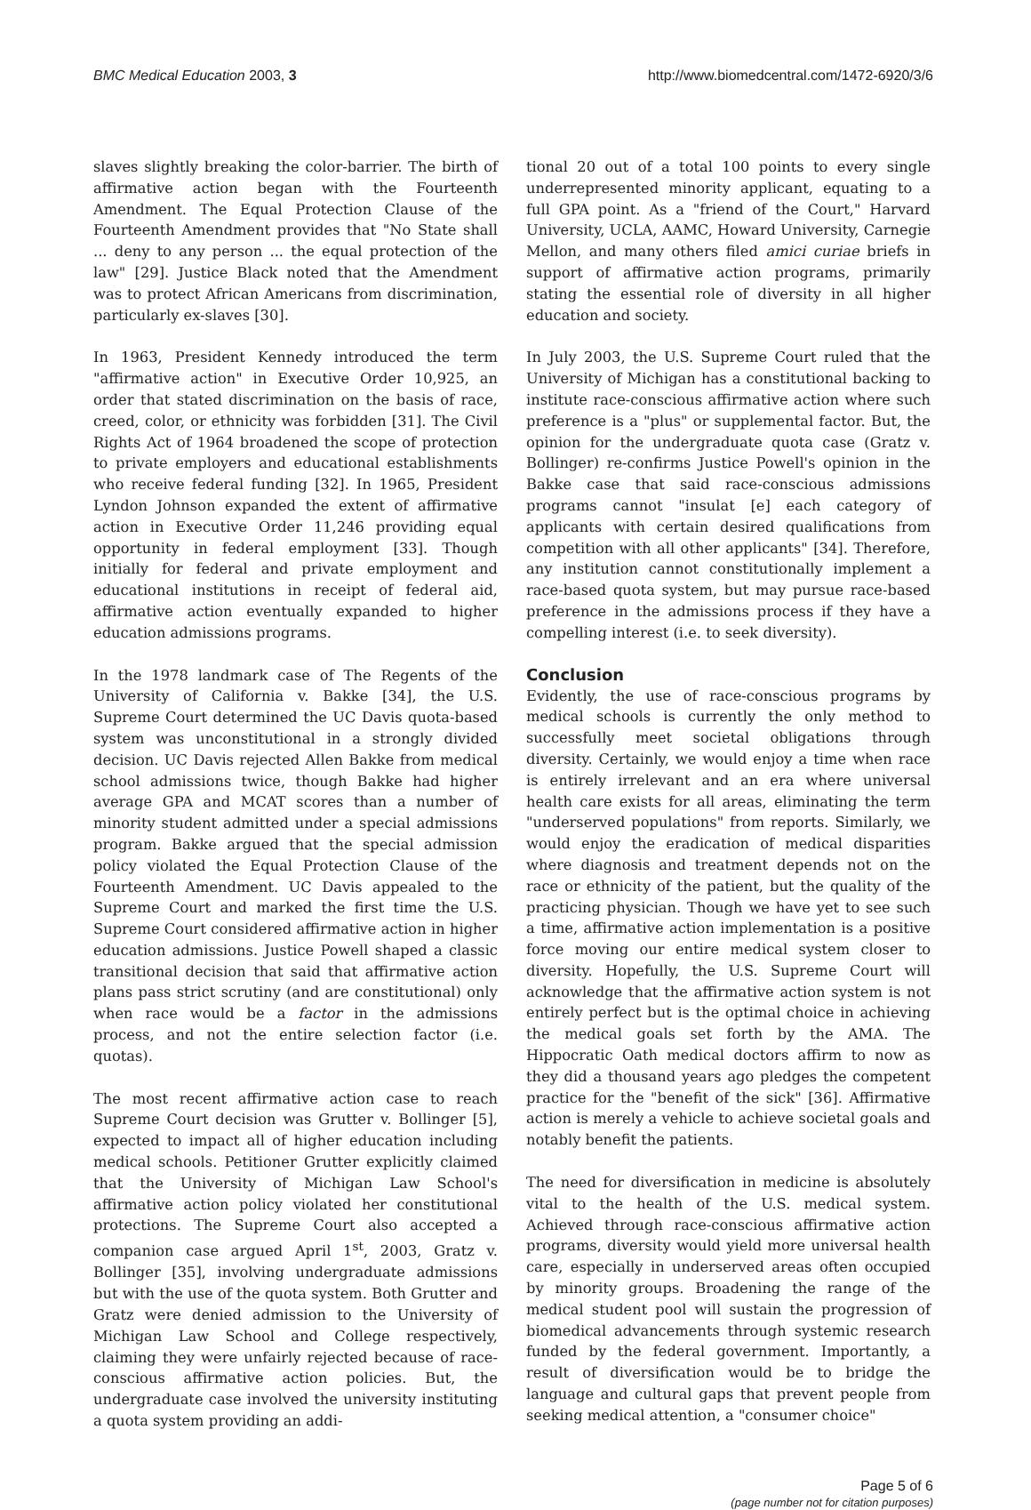BMC Medical Education 2003, 3 http://www.biomedcentral.com/1472-6920/3/6
slaves slightly breaking the color-barrier. The birth of affirmative action began with the Fourteenth Amendment. The Equal Protection Clause of the Fourteenth Amendment provides that "No State shall ... deny to any person ... the equal protection of the law" [29]. Justice Black noted that the Amendment was to protect African Americans from discrimination, particularly ex-slaves [30].
In 1963, President Kennedy introduced the term "affirmative action" in Executive Order 10,925, an order that stated discrimination on the basis of race, creed, color, or ethnicity was forbidden [31]. The Civil Rights Act of 1964 broadened the scope of protection to private employers and educational establishments who receive federal funding [32]. In 1965, President Lyndon Johnson expanded the extent of affirmative action in Executive Order 11,246 providing equal opportunity in federal employment [33]. Though initially for federal and private employment and educational institutions in receipt of federal aid, affirmative action eventually expanded to higher education admissions programs.
In the 1978 landmark case of The Regents of the University of California v. Bakke [34], the U.S. Supreme Court determined the UC Davis quota-based system was unconstitutional in a strongly divided decision. UC Davis rejected Allen Bakke from medical school admissions twice, though Bakke had higher average GPA and MCAT scores than a number of minority student admitted under a special admissions program. Bakke argued that the special admission policy violated the Equal Protection Clause of the Fourteenth Amendment. UC Davis appealed to the Supreme Court and marked the first time the U.S. Supreme Court considered affirmative action in higher education admissions. Justice Powell shaped a classic transitional decision that said that affirmative action plans pass strict scrutiny (and are constitutional) only when race would be a factor in the admissions process, and not the entire selection factor (i.e. quotas).
The most recent affirmative action case to reach Supreme Court decision was Grutter v. Bollinger [5], expected to impact all of higher education including medical schools. Petitioner Grutter explicitly claimed that the University of Michigan Law School's affirmative action policy violated her constitutional protections. The Supreme Court also accepted a companion case argued April 1<sup>st</sup>, 2003, Gratz v. Bollinger [35], involving undergraduate admissions but with the use of the quota system. Both Grutter and Gratz were denied admission to the University of Michigan Law School and College respectively, claiming they were unfairly rejected because of race-conscious affirmative action policies. But, the undergraduate case involved the university instituting a quota system providing an addi-
tional 20 out of a total 100 points to every single underrepresented minority applicant, equating to a full GPA point. As a "friend of the Court," Harvard University, UCLA, AAMC, Howard University, Carnegie Mellon, and many others filed amici curiae briefs in support of affirmative action programs, primarily stating the essential role of diversity in all higher education and society.
In July 2003, the U.S. Supreme Court ruled that the University of Michigan has a constitutional backing to institute race-conscious affirmative action where such preference is a "plus" or supplemental factor. But, the opinion for the undergraduate quota case (Gratz v. Bollinger) re-confirms Justice Powell's opinion in the Bakke case that said race-conscious admissions programs cannot "insulat [e] each category of applicants with certain desired qualifications from competition with all other applicants" [34]. Therefore, any institution cannot constitutionally implement a race-based quota system, but may pursue race-based preference in the admissions process if they have a compelling interest (i.e. to seek diversity).
Conclusion
Evidently, the use of race-conscious programs by medical schools is currently the only method to successfully meet societal obligations through diversity. Certainly, we would enjoy a time when race is entirely irrelevant and an era where universal health care exists for all areas, eliminating the term "underserved populations" from reports. Similarly, we would enjoy the eradication of medical disparities where diagnosis and treatment depends not on the race or ethnicity of the patient, but the quality of the practicing physician. Though we have yet to see such a time, affirmative action implementation is a positive force moving our entire medical system closer to diversity. Hopefully, the U.S. Supreme Court will acknowledge that the affirmative action system is not entirely perfect but is the optimal choice in achieving the medical goals set forth by the AMA. The Hippocratic Oath medical doctors affirm to now as they did a thousand years ago pledges the competent practice for the "benefit of the sick" [36]. Affirmative action is merely a vehicle to achieve societal goals and notably benefit the patients.
The need for diversification in medicine is absolutely vital to the health of the U.S. medical system. Achieved through race-conscious affirmative action programs, diversity would yield more universal health care, especially in underserved areas often occupied by minority groups. Broadening the range of the medical student pool will sustain the progression of biomedical advancements through systemic research funded by the federal government. Importantly, a result of diversification would be to bridge the language and cultural gaps that prevent people from seeking medical attention, a "consumer choice"
Page 5 of 6
(page number not for citation purposes)